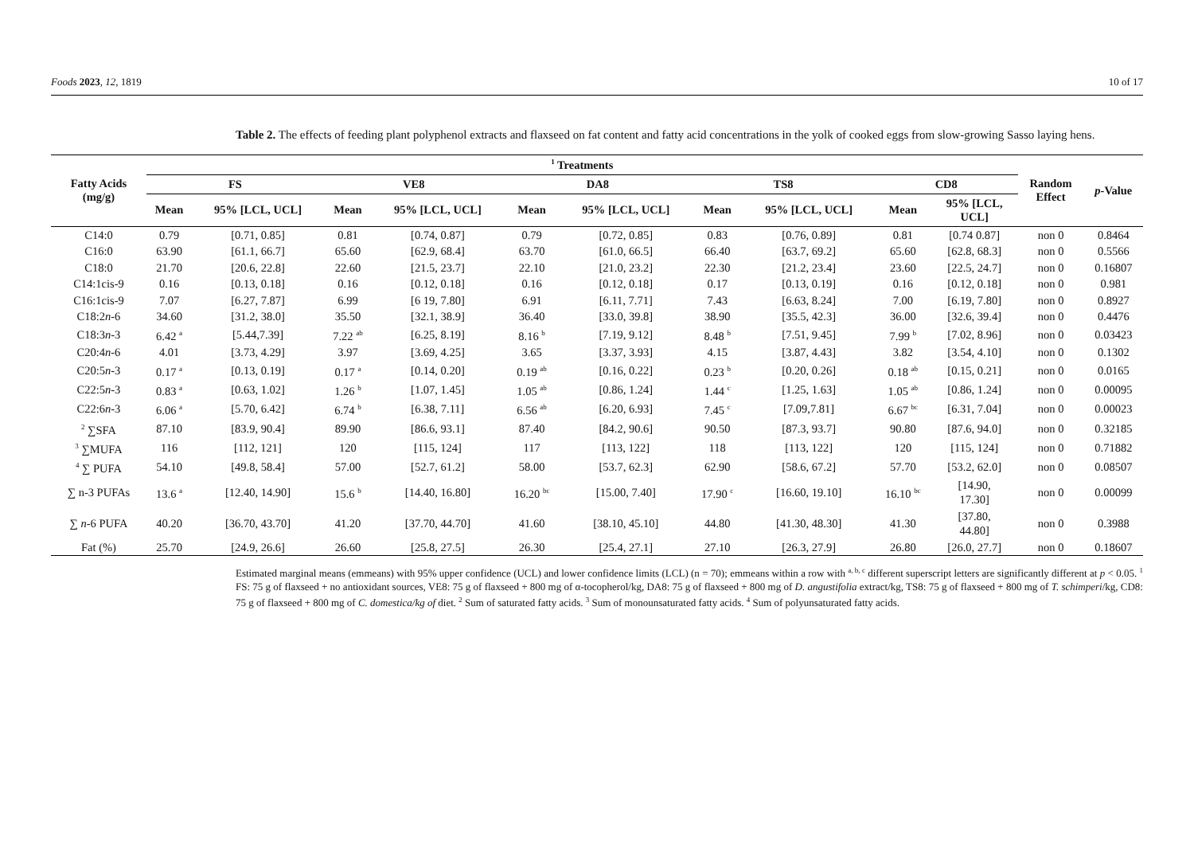Foods 2023, 12, 1819 10 of 17
Table 2. The effects of feeding plant polyphenol extracts and flaxseed on fat content and fatty acid concentrations in the yolk of cooked eggs from slow-growing Sasso laying hens.
| Fatty Acids (mg/g) | <sup>1</sup> Treatments | | | | | | | | | | Random Effect | p -Value |
| --- | --- | --- | --- | --- | --- | --- | --- | --- | --- | --- | --- | --- |
| | FS | | VE8 | | DA8 | | TS8 | | CD8 | | | |
| | Mean | 95% [LCL, UCL] | Mean | 95% [LCL, UCL] | Mean | 95% [LCL, UCL] | Mean | 95% [LCL, UCL] | Mean | 95% [LCL, UCL] | | |
| C14:0 | 0.79 | [0.71, 0.85] | 0.81 | [0.74, 0.87] | 0.79 | [0.72, 0.85] | 0.83 | [0.76, 0.89] | 0.81 | [0.74 0.87] | non 0 | 0.8464 |
| C16:0 | 63.90 | [61.1, 66.7] | 65.60 | [62.9, 68.4] | 63.70 | [61.0, 66.5] | 66.40 | [63.7, 69.2] | 65.60 | [62.8, 68.3] | non 0 | 0.5566 |
| C18:0 | 21.70 | [20.6, 22.8] | 22.60 | [21.5, 23.7] | 22.10 | [21.0, 23.2] | 22.30 | [21.2, 23.4] | 23.60 | [22.5, 24.7] | non 0 | 0.16807 |
| C14:1cis-9 | 0.16 | [0.13, 0.18] | 0.16 | [0.12, 0.18] | 0.16 | [0.12, 0.18] | 0.17 | [0.13, 0.19] | 0.16 | [0.12, 0.18] | non 0 | 0.981 |
| C16:1cis-9 | 7.07 | [6.27, 7.87] | 6.99 | [6 19, 7.80] | 6.91 | [6.11, 7.71] | 7.43 | [6.63, 8.24] | 7.00 | [6.19, 7.80] | non 0 | 0.8927 |
| C18:2 n -6 | 34.60 | [31.2, 38.0] | 35.50 | [32.1, 38.9] | 36.40 | [33.0, 39.8] | 38.90 | [35.5, 42.3] | 36.00 | [32.6, 39.4] | non 0 | 0.4476 |
| C18:3 n -3 | 6.42 <sup>a</sup> | [5.44,7.39] | 7.22 <sup>ab</sup> | [6.25, 8.19] | 8.16 <sup>b</sup> | [7.19, 9.12] | 8.48 <sup>b</sup> | [7.51, 9.45] | 7.99 <sup>b</sup> | [7.02, 8.96] | non 0 | 0.03423 |
| C20:4 n -6 | 4.01 | [3.73, 4.29] | 3.97 | [3.69, 4.25] | 3.65 | [3.37, 3.93] | 4.15 | [3.87, 4.43] | 3.82 | [3.54, 4.10] | non 0 | 0.1302 |
| C20:5 n -3 | 0.17 <sup>a</sup> | [0.13, 0.19] | 0.17 <sup>a</sup> | [0.14, 0.20] | 0.19 <sup>ab</sup> | [0.16, 0.22] | 0.23 <sup>b</sup> | [0.20, 0.26] | 0.18 <sup>ab</sup> | [0.15, 0.21] | non 0 | 0.0165 |
| C22:5 n -3 | 0.83 <sup>a</sup> | [0.63, 1.02] | 1.26 <sup>b</sup> | [1.07, 1.45] | 1.05 <sup>ab</sup> | [0.86, 1.24] | 1.44 <sup>c</sup> | [1.25, 1.63] | 1.05 <sup>ab</sup> | [0.86, 1.24] | non 0 | 0.00095 |
| C22:6 n -3 | 6.06 <sup>a</sup> | [5.70, 6.42] | 6.74 <sup>b</sup> | [6.38, 7.11] | 6.56 <sup>ab</sup> | [6.20, 6.93] | 7.45 <sup>c</sup> | [7.09,7.81] | 6.67 <sup>bc</sup> | [6.31, 7.04] | non 0 | 0.00023 |
| <sup>2</sup> ∑SFA | 87.10 | [83.9, 90.4] | 89.90 | [86.6, 93.1] | 87.40 | [84.2, 90.6] | 90.50 | [87.3, 93.7] | 90.80 | [87.6, 94.0] | non 0 | 0.32185 |
| <sup>3</sup> ∑MUFA | 116 | [112, 121] | 120 | [115, 124] | 117 | [113, 122] | 118 | [113, 122] | 120 | [115, 124] | non 0 | 0.71882 |
| <sup>4</sup> ∑ PUFA | 54.10 | [49.8, 58.4] | 57.00 | [52.7, 61.2] | 58.00 | [53.7, 62.3] | 62.90 | [58.6, 67.2] | 57.70 | [53.2, 62.0] | non 0 | 0.08507 |
| ∑ n-3 PUFAs | 13.6 <sup>a</sup> | [12.40, 14.90] | 15.6 <sup>b</sup> | [14.40, 16.80] | 16.20 <sup>bc</sup> | [15.00, 7.40] | 17.90 <sup>c</sup> | [16.60, 19.10] | 16.10 <sup>bc</sup> | [14.90, 17.30] | non 0 | 0.00099 |
| ∑ n -6 PUFA | 40.20 | [36.70, 43.70] | 41.20 | [37.70, 44.70] | 41.60 | [38.10, 45.10] | 44.80 | [41.30, 48.30] | 41.30 | [37.80, 44.80] | non 0 | 0.3988 |
| Fat (%) | 25.70 | [24.9, 26.6] | 26.60 | [25.8, 27.5] | 26.30 | [25.4, 27.1] | 27.10 | [26.3, 27.9] | 26.80 | [26.0, 27.7] | non 0 | 0.18607 |
Estimated marginal means (emmeans) with 95% upper confidence (UCL) and lower confidence limits (LCL) (n = 70); emmeans within a row with <sup>a, b, c</sup> different superscript letters are significantly different at p < 0.05. <sup>1</sup> FS: 75 g of flaxseed + no antioxidant sources, VE8: 75 g of flaxseed + 800 mg of α-tocopherol/kg, DA8: 75 g of flaxseed + 800 mg of D. angustifolia extract/kg, TS8: 75 g of flaxseed + 800 mg of T. schimperi/kg, CD8: 75 g of flaxseed + 800 mg of C. domestica/kg of diet. <sup>2</sup> Sum of saturated fatty acids. <sup>3</sup> Sum of monounsaturated fatty acids. <sup>4</sup> Sum of polyunsaturated fatty acids.